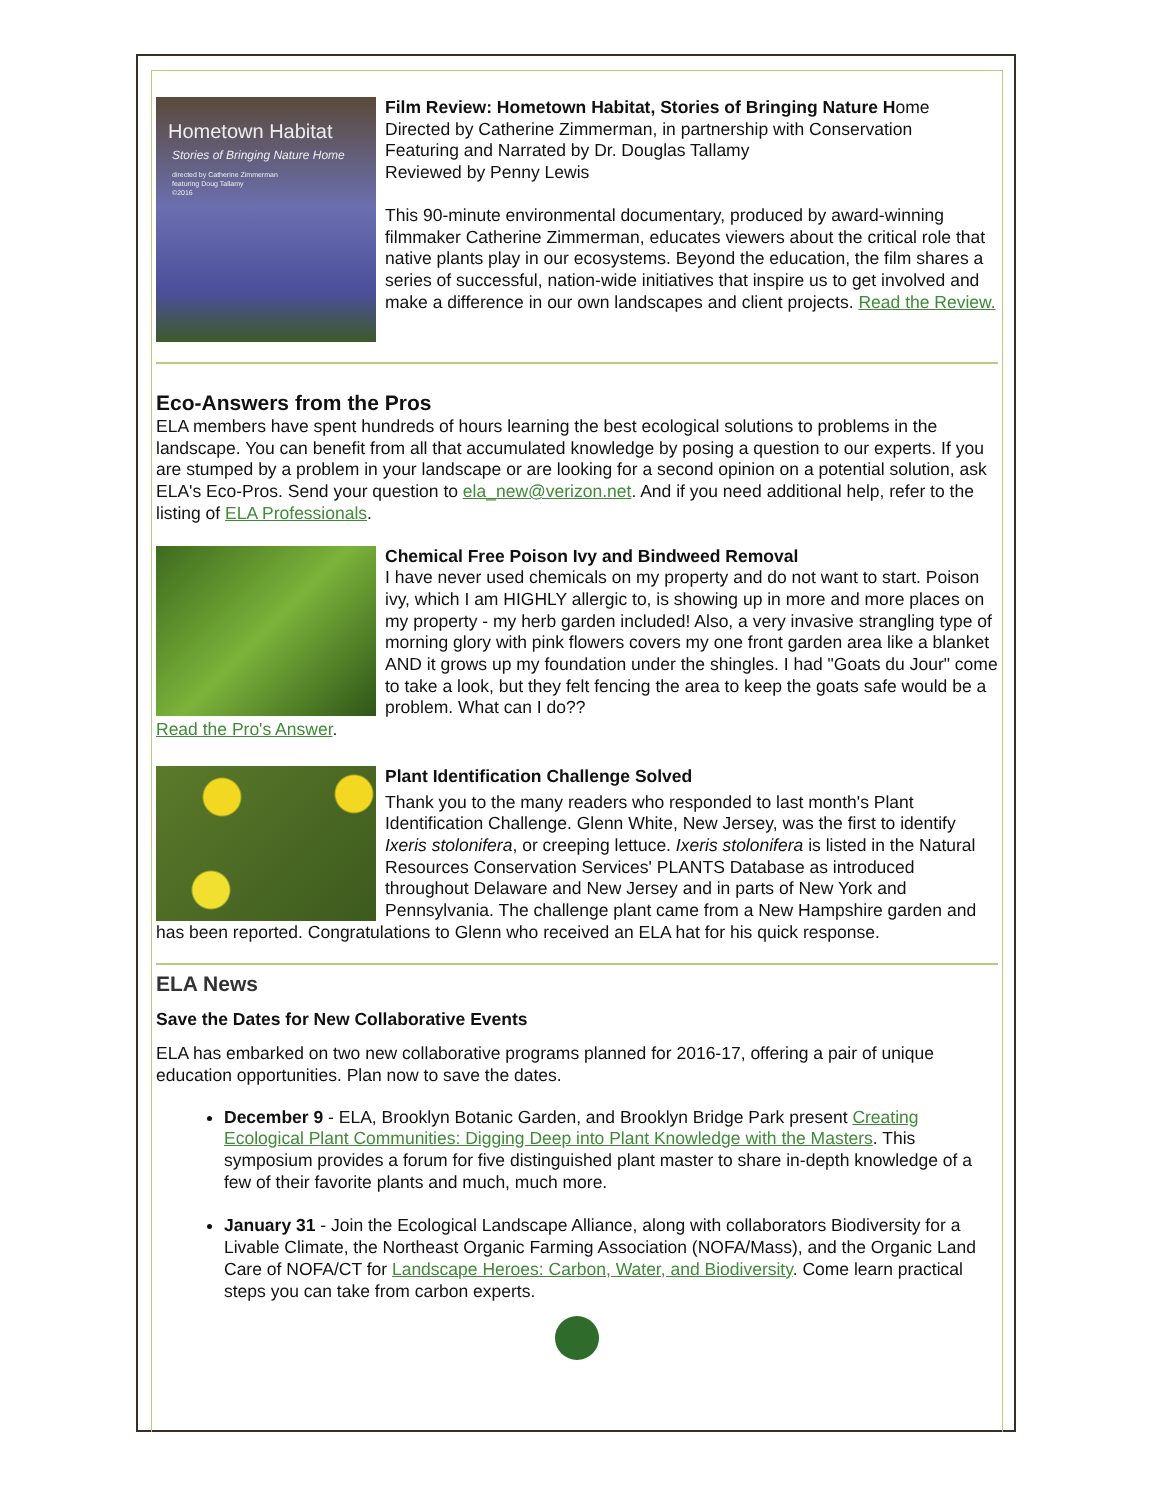Hometown Habitat
Stories of Bringing Nature Home
directed by Catherine Zimmerman
featuring Doug Tallamy
©2016
Film Review: Hometown Habitat, Stories of Bringing Nature Home
Directed by Catherine Zimmerman, in partnership with Conservation
Featuring and Narrated by Dr. Douglas Tallamy
Reviewed by Penny Lewis
This 90-minute environmental documentary, produced by award-winning filmmaker Catherine Zimmerman, educates viewers about the critical role that native plants play in our ecosystems. Beyond the education, the film shares a series of successful, nation-wide initiatives that inspire us to get involved and make a difference in our own landscapes and client projects. Read the Review.
Eco-Answers from the Pros
ELA members have spent hundreds of hours learning the best ecological solutions to problems in the landscape. You can benefit from all that accumulated knowledge by posing a question to our experts. If you are stumped by a problem in your landscape or are looking for a second opinion on a potential solution, ask ELA's Eco-Pros. Send your question to ela_new@verizon.net. And if you need additional help, refer to the listing of ELA Professionals.
Chemical Free Poison Ivy and Bindweed Removal
I have never used chemicals on my property and do not want to start. Poison ivy, which I am HIGHLY allergic to, is showing up in more and more places on my property - my herb garden included! Also, a very invasive strangling type of morning glory with pink flowers covers my one front garden area like a blanket AND it grows up my foundation under the shingles. I had "Goats du Jour" come to take a look, but they felt fencing the area to keep the goats safe would be a problem. What can I do??
Read the Pro's Answer.
Plant Identification Challenge Solved
Thank you to the many readers who responded to last month's Plant Identification Challenge. Glenn White, New Jersey, was the first to identify Ixeris stolonifera, or creeping lettuce. Ixeris stolonifera is listed in the Natural Resources Conservation Services' PLANTS Database as introduced throughout Delaware and New Jersey and in parts of New York and Pennsylvania. The challenge plant came from a New Hampshire garden and has been reported. Congratulations to Glenn who received an ELA hat for his quick response.
ELA News
Save the Dates for New Collaborative Events
ELA has embarked on two new collaborative programs planned for 2016-17, offering a pair of unique education opportunities. Plan now to save the dates.
December 9 - ELA, Brooklyn Botanic Garden, and Brooklyn Bridge Park present Creating Ecological Plant Communities: Digging Deep into Plant Knowledge with the Masters. This symposium provides a forum for five distinguished plant master to share in-depth knowledge of a few of their favorite plants and much, much more.
January 31 - Join the Ecological Landscape Alliance, along with collaborators Biodiversity for a Livable Climate, the Northeast Organic Farming Association (NOFA/Mass), and the Organic Land Care of NOFA/CT for Landscape Heroes: Carbon, Water, and Biodiversity. Come learn practical steps you can take from carbon experts.